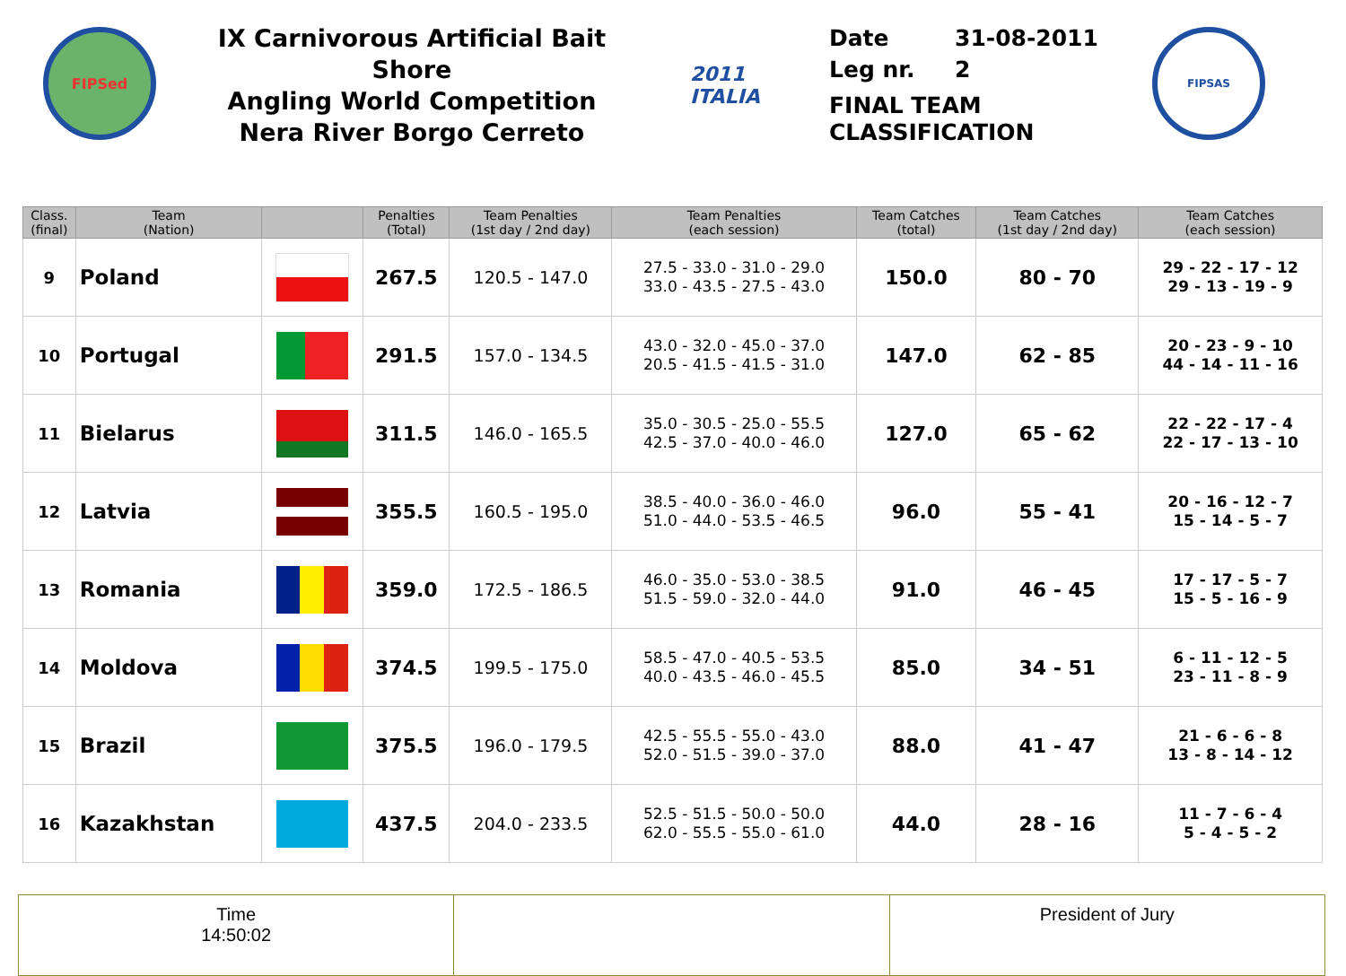FIPSed
IX Carnivorous Artificial Bait Shore
Angling World Competition
Nera River Borgo Cerreto
2011 ITALIA
Date 31-08-2011
Leg nr. 2
FINAL TEAM
CLASSIFICATION
FIPSAS
| Class. (final) | Team (Nation) | | Penalties (Total) | Team Penalties (1st day / 2nd day) | Team Penalties (each session) | Team Catches (total) | Team Catches (1st day / 2nd day) | Team Catches (each session) |
| --- | --- | --- | --- | --- | --- | --- | --- | --- |
| 9 | Poland | | 267.5 | 120.5 - 147.0 | 27.5 - 33.0 - 31.0 - 29.0 33.0 - 43.5 - 27.5 - 43.0 | 150.0 | 80 - 70 | 29 - 22 - 17 - 12 29 - 13 - 19 - 9 |
| 10 | Portugal | | 291.5 | 157.0 - 134.5 | 43.0 - 32.0 - 45.0 - 37.0 20.5 - 41.5 - 41.5 - 31.0 | 147.0 | 62 - 85 | 20 - 23 - 9 - 10 44 - 14 - 11 - 16 |
| 11 | Bielarus | | 311.5 | 146.0 - 165.5 | 35.0 - 30.5 - 25.0 - 55.5 42.5 - 37.0 - 40.0 - 46.0 | 127.0 | 65 - 62 | 22 - 22 - 17 - 4 22 - 17 - 13 - 10 |
| 12 | Latvia | | 355.5 | 160.5 - 195.0 | 38.5 - 40.0 - 36.0 - 46.0 51.0 - 44.0 - 53.5 - 46.5 | 96.0 | 55 - 41 | 20 - 16 - 12 - 7 15 - 14 - 5 - 7 |
| 13 | Romania | | 359.0 | 172.5 - 186.5 | 46.0 - 35.0 - 53.0 - 38.5 51.5 - 59.0 - 32.0 - 44.0 | 91.0 | 46 - 45 | 17 - 17 - 5 - 7 15 - 5 - 16 - 9 |
| 14 | Moldova | | 374.5 | 199.5 - 175.0 | 58.5 - 47.0 - 40.5 - 53.5 40.0 - 43.5 - 46.0 - 45.5 | 85.0 | 34 - 51 | 6 - 11 - 12 - 5 23 - 11 - 8 - 9 |
| 15 | Brazil | | 375.5 | 196.0 - 179.5 | 42.5 - 55.5 - 55.0 - 43.0 52.0 - 51.5 - 39.0 - 37.0 | 88.0 | 41 - 47 | 21 - 6 - 6 - 8 13 - 8 - 14 - 12 |
| 16 | Kazakhstan | | 437.5 | 204.0 - 233.5 | 52.5 - 51.5 - 50.0 - 50.0 62.0 - 55.5 - 55.0 - 61.0 | 44.0 | 28 - 16 | 11 - 7 - 6 - 4 5 - 4 - 5 - 2 |
| Time 14:50:02 | | President of Jury |